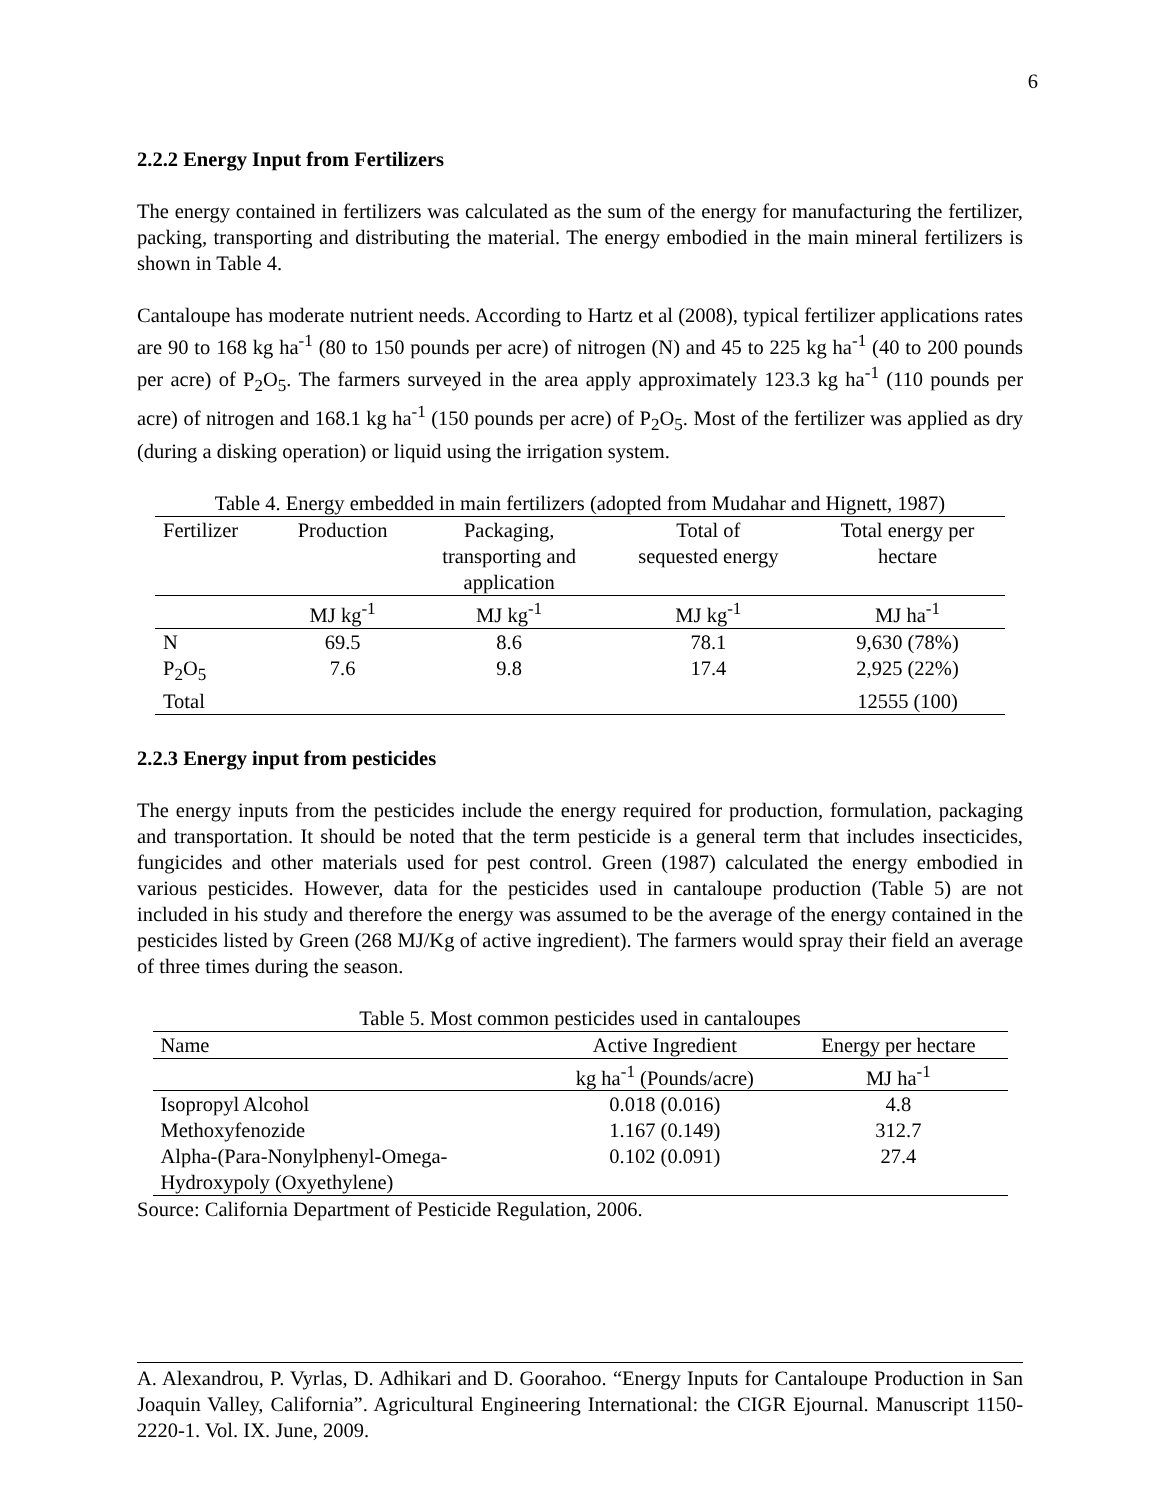6
2.2.2 Energy Input from Fertilizers
The energy contained in fertilizers was calculated as the sum of the energy for manufacturing the fertilizer, packing, transporting and distributing the material. The energy embodied in the main mineral fertilizers is shown in Table 4.
Cantaloupe has moderate nutrient needs. According to Hartz et al (2008), typical fertilizer applications rates are 90 to 168 kg ha<sup>-1</sup> (80 to 150 pounds per acre) of nitrogen (N) and 45 to 225 kg ha<sup>-1</sup> (40 to 200 pounds per acre) of P<sub>2</sub>O<sub>5</sub>. The farmers surveyed in the area apply approximately 123.3 kg ha<sup>-1</sup> (110 pounds per acre) of nitrogen and 168.1 kg ha<sup>-1</sup> (150 pounds per acre) of P<sub>2</sub>O<sub>5</sub>. Most of the fertilizer was applied as dry (during a disking operation) or liquid using the irrigation system.
Table 4. Energy embedded in main fertilizers (adopted from Mudahar and Hignett, 1987)
| Fertilizer | Production | Packaging, transporting and application | Total of sequested energy | Total energy per hectare |
| --- | --- | --- | --- | --- |
| | MJ kg<sup>-1</sup> | MJ kg<sup>-1</sup> | MJ kg<sup>-1</sup> | MJ ha<sup>-1</sup> |
| N | 69.5 | 8.6 | 78.1 | 9,630 (78%) |
| P<sub>2</sub>O<sub>5</sub> | 7.6 | 9.8 | 17.4 | 2,925 (22%) |
| Total | | | | 12555 (100) |
2.2.3 Energy input from pesticides
The energy inputs from the pesticides include the energy required for production, formulation, packaging and transportation. It should be noted that the term pesticide is a general term that includes insecticides, fungicides and other materials used for pest control. Green (1987) calculated the energy embodied in various pesticides. However, data for the pesticides used in cantaloupe production (Table 5) are not included in his study and therefore the energy was assumed to be the average of the energy contained in the pesticides listed by Green (268 MJ/Kg of active ingredient). The farmers would spray their field an average of three times during the season.
Table 5. Most common pesticides used in cantaloupes
| Name | Active Ingredient | Energy per hectare |
| --- | --- | --- |
| | kg ha<sup>-1</sup> (Pounds/acre) | MJ ha<sup>-1</sup> |
| Isopropyl Alcohol | 0.018 (0.016) | 4.8 |
| Methoxyfenozide | 1.167 (0.149) | 312.7 |
| Alpha-(Para-Nonylphenyl-Omega- Hydroxypoly (Oxyethylene) | 0.102 (0.091) | 27.4 |
Source: California Department of Pesticide Regulation, 2006.
A. Alexandrou, P. Vyrlas, D. Adhikari and D. Goorahoo. “Energy Inputs for Cantaloupe Production in San Joaquin Valley, California”. Agricultural Engineering International: the CIGR Ejournal. Manuscript 1150-2220-1. Vol. IX. June, 2009.